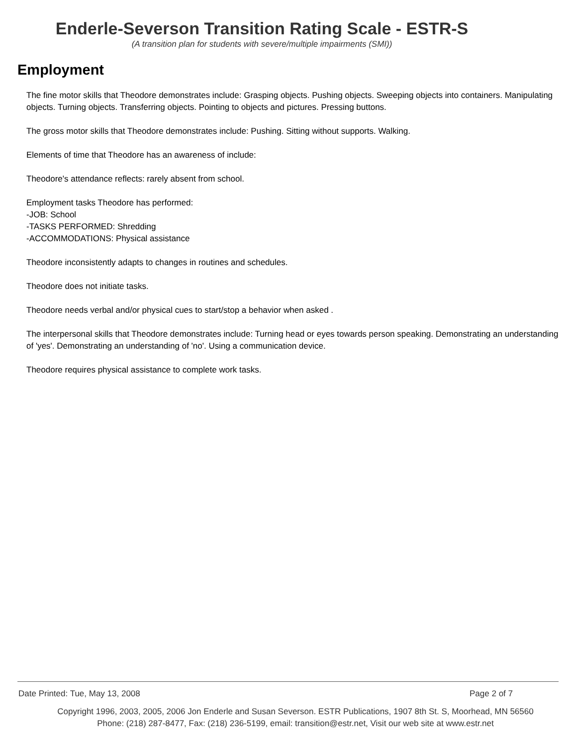Enderle-Severson Transition Rating Scale - ESTR-S
(A transition plan for students with severe/multiple impairments (SMI))
Employment
The fine motor skills that Theodore demonstrates include: Grasping objects. Pushing objects. Sweeping objects into containers. Manipulating objects. Turning objects. Transferring objects. Pointing to objects and pictures. Pressing buttons.
The gross motor skills that Theodore demonstrates include: Pushing. Sitting without supports. Walking.
Elements of time that Theodore has an awareness of include:
Theodore's attendance reflects: rarely absent from school.
Employment tasks Theodore has performed:
-JOB: School
-TASKS PERFORMED: Shredding
-ACCOMMODATIONS: Physical assistance
Theodore inconsistently adapts to changes in routines and schedules.
Theodore does not initiate tasks.
Theodore needs verbal and/or physical cues to start/stop a behavior when asked .
The interpersonal skills that Theodore demonstrates include: Turning head or eyes towards person speaking. Demonstrating an understanding of 'yes'. Demonstrating an understanding of 'no'. Using a communication device.
Theodore requires physical assistance to complete work tasks.
Date Printed: Tue, May 13, 2008 Page 2 of 7
Copyright 1996, 2003, 2005, 2006 Jon Enderle and Susan Severson. ESTR Publications, 1907 8th St. S, Moorhead, MN 56560
Phone: (218) 287-8477, Fax: (218) 236-5199, email: transition@estr.net, Visit our web site at www.estr.net